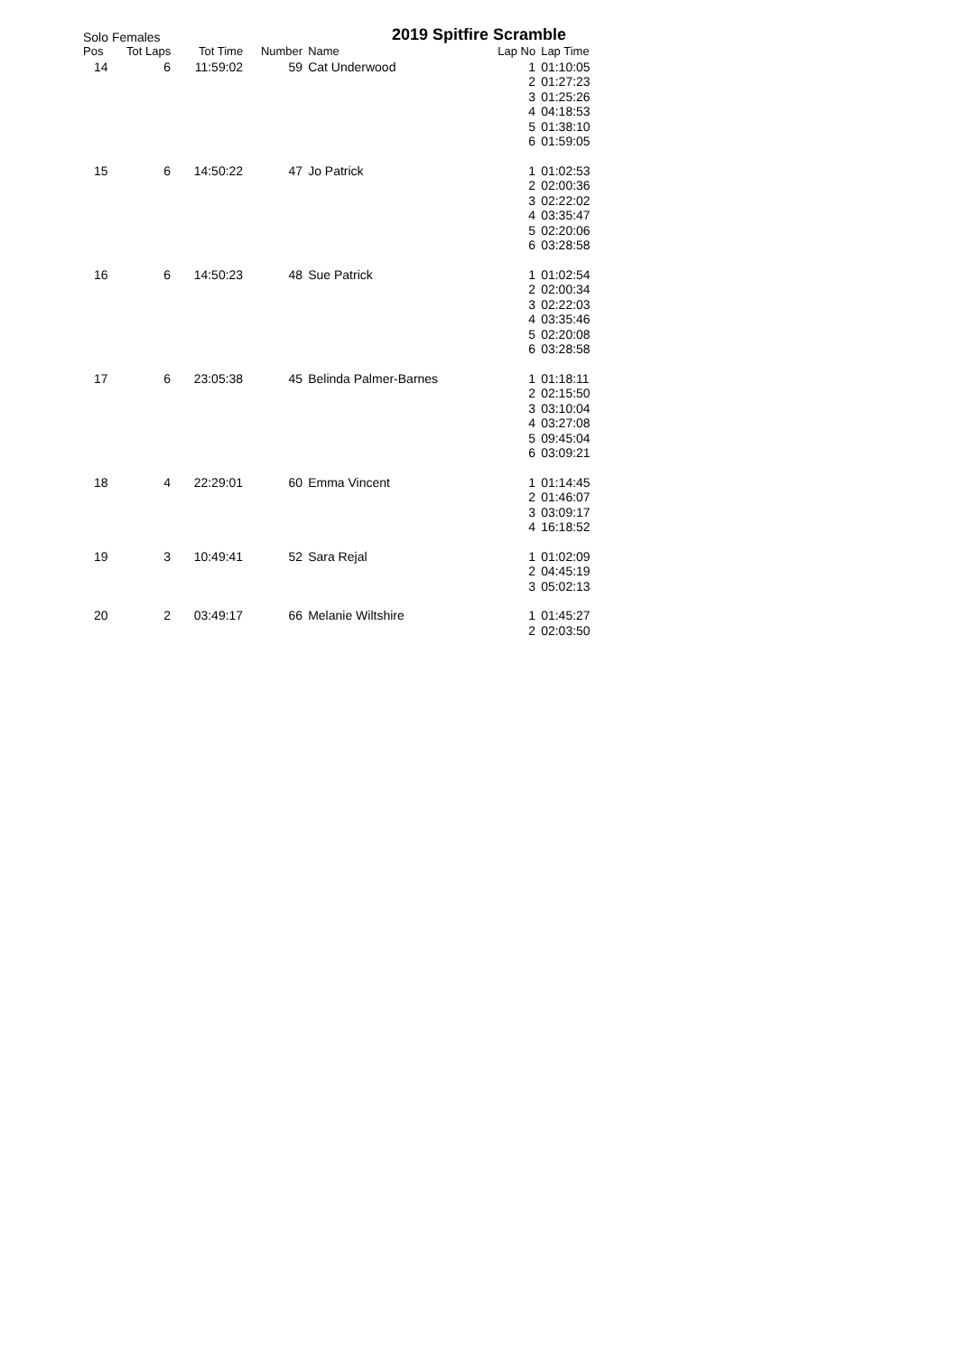Solo Females 2019 Spitfire Scramble
| Pos | Tot Laps | Tot Time | Number | Name | Lap No | Lap Time |
| --- | --- | --- | --- | --- | --- | --- |
| 14 | 6 | 11:59:02 | 59 | Cat Underwood | 1 | 01:10:05 |
| | | | | | 2 | 01:27:23 |
| | | | | | 3 | 01:25:26 |
| | | | | | 4 | 04:18:53 |
| | | | | | 5 | 01:38:10 |
| | | | | | 6 | 01:59:05 |
| 15 | 6 | 14:50:22 | 47 | Jo Patrick | 1 | 01:02:53 |
| | | | | | 2 | 02:00:36 |
| | | | | | 3 | 02:22:02 |
| | | | | | 4 | 03:35:47 |
| | | | | | 5 | 02:20:06 |
| | | | | | 6 | 03:28:58 |
| 16 | 6 | 14:50:23 | 48 | Sue Patrick | 1 | 01:02:54 |
| | | | | | 2 | 02:00:34 |
| | | | | | 3 | 02:22:03 |
| | | | | | 4 | 03:35:46 |
| | | | | | 5 | 02:20:08 |
| | | | | | 6 | 03:28:58 |
| 17 | 6 | 23:05:38 | 45 | Belinda Palmer-Barnes | 1 | 01:18:11 |
| | | | | | 2 | 02:15:50 |
| | | | | | 3 | 03:10:04 |
| | | | | | 4 | 03:27:08 |
| | | | | | 5 | 09:45:04 |
| | | | | | 6 | 03:09:21 |
| 18 | 4 | 22:29:01 | 60 | Emma Vincent | 1 | 01:14:45 |
| | | | | | 2 | 01:46:07 |
| | | | | | 3 | 03:09:17 |
| | | | | | 4 | 16:18:52 |
| 19 | 3 | 10:49:41 | 52 | Sara Rejal | 1 | 01:02:09 |
| | | | | | 2 | 04:45:19 |
| | | | | | 3 | 05:02:13 |
| 20 | 2 | 03:49:17 | 66 | Melanie Wiltshire | 1 | 01:45:27 |
| | | | | | 2 | 02:03:50 |